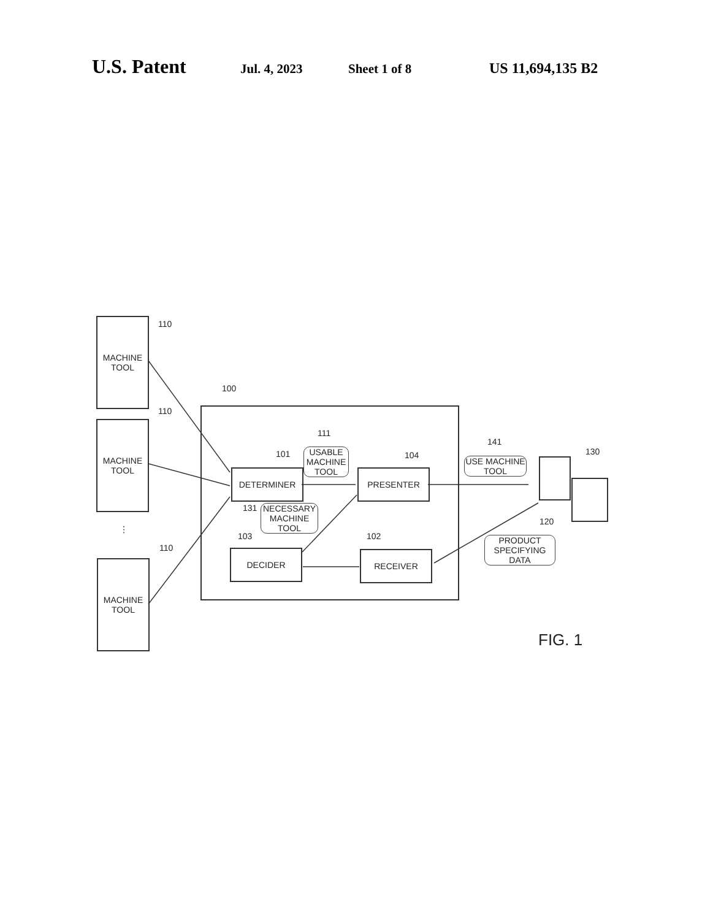U.S. Patent Jul. 4, 2023 Sheet 1 of 8 US 11,694,135 B2
MACHINE
TOOL
110
MACHINE
TOOL
110
⋮
110
MACHINE
TOOL
100
101
DETERMINER
111
USABLE
MACHINE
TOOL
104
PRESENTER
141
USE MACHINE
TOOL
130
131
NECESSARY
MACHINE
TOOL
120
PRODUCT
SPECIFYING
DATA
103
DECIDER
102
RECEIVER
FIG. 1